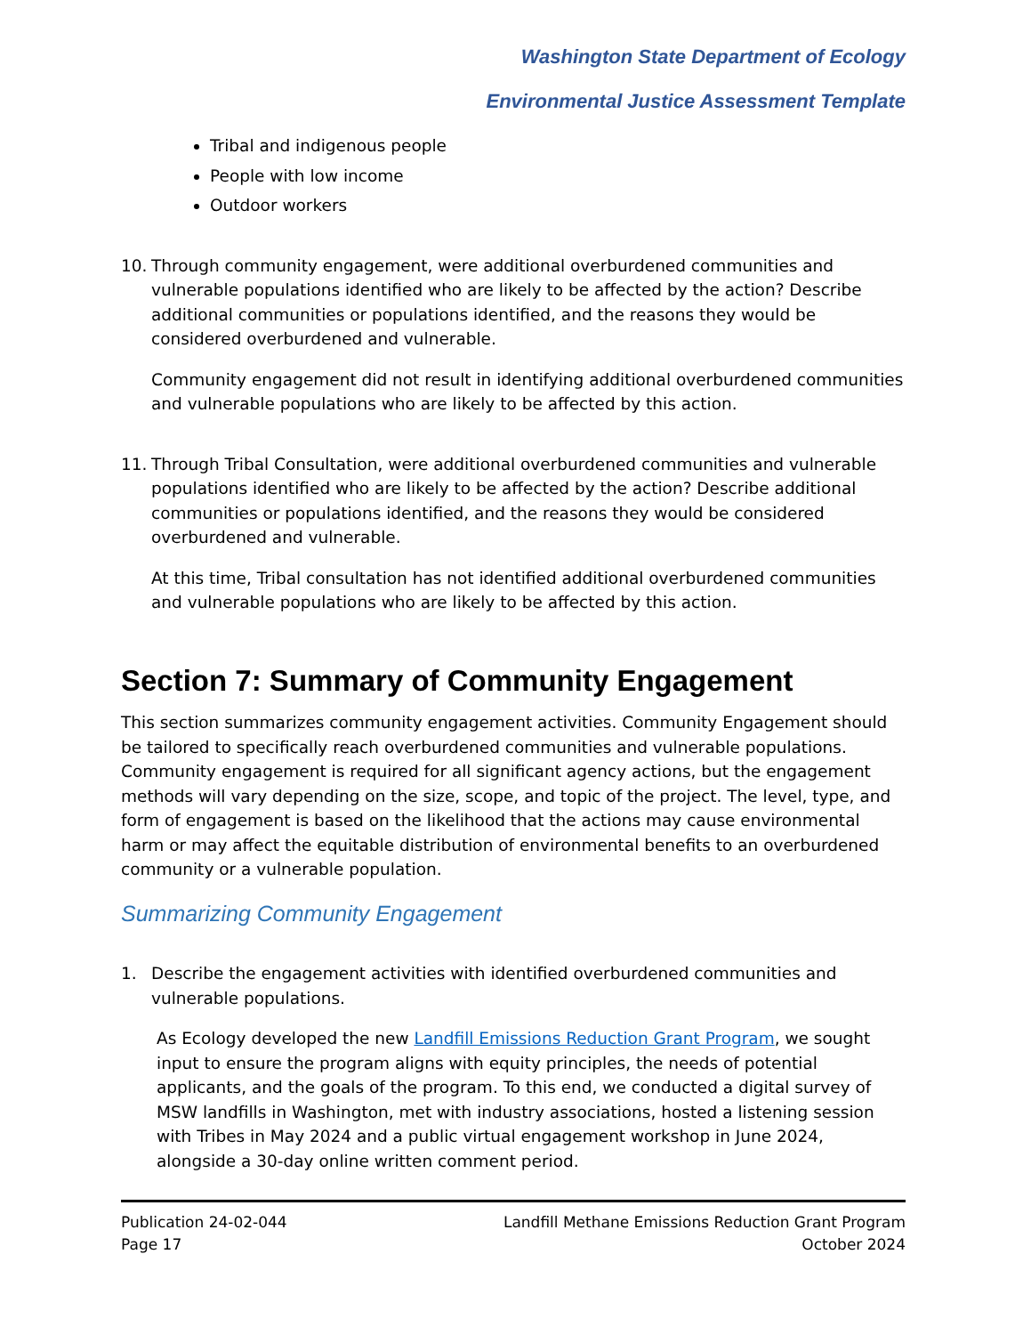Washington State Department of Ecology
Environmental Justice Assessment Template
Tribal and indigenous people
People with low income
Outdoor workers
10. Through community engagement, were additional overburdened communities and vulnerable populations identified who are likely to be affected by the action? Describe additional communities or populations identified, and the reasons they would be considered overburdened and vulnerable.
Community engagement did not result in identifying additional overburdened communities and vulnerable populations who are likely to be affected by this action.
11. Through Tribal Consultation, were additional overburdened communities and vulnerable populations identified who are likely to be affected by the action? Describe additional communities or populations identified, and the reasons they would be considered overburdened and vulnerable.
At this time, Tribal consultation has not identified additional overburdened communities and vulnerable populations who are likely to be affected by this action.
Section 7: Summary of Community Engagement
This section summarizes community engagement activities. Community Engagement should be tailored to specifically reach overburdened communities and vulnerable populations. Community engagement is required for all significant agency actions, but the engagement methods will vary depending on the size, scope, and topic of the project. The level, type, and form of engagement is based on the likelihood that the actions may cause environmental harm or may affect the equitable distribution of environmental benefits to an overburdened community or a vulnerable population.
Summarizing Community Engagement
1. Describe the engagement activities with identified overburdened communities and vulnerable populations.
As Ecology developed the new Landfill Emissions Reduction Grant Program, we sought input to ensure the program aligns with equity principles, the needs of potential applicants, and the goals of the program. To this end, we conducted a digital survey of MSW landfills in Washington, met with industry associations, hosted a listening session with Tribes in May 2024 and a public virtual engagement workshop in June 2024, alongside a 30-day online written comment period.
Publication 24-02-044
Page 17
Landfill Methane Emissions Reduction Grant Program
October 2024